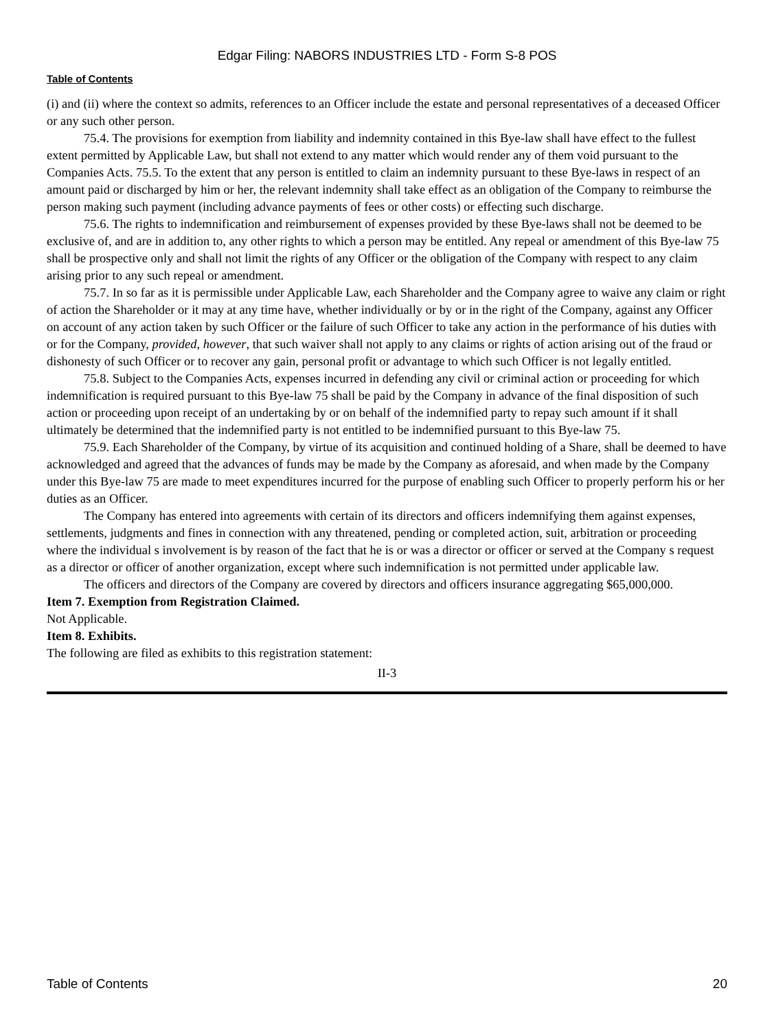Edgar Filing: NABORS INDUSTRIES LTD - Form S-8 POS
Table of Contents
(i) and (ii) where the context so admits, references to an Officer include the estate and personal representatives of a deceased Officer or any such other person.
75.4. The provisions for exemption from liability and indemnity contained in this Bye-law shall have effect to the fullest extent permitted by Applicable Law, but shall not extend to any matter which would render any of them void pursuant to the Companies Acts. 75.5. To the extent that any person is entitled to claim an indemnity pursuant to these Bye-laws in respect of an amount paid or discharged by him or her, the relevant indemnity shall take effect as an obligation of the Company to reimburse the person making such payment (including advance payments of fees or other costs) or effecting such discharge.
75.6. The rights to indemnification and reimbursement of expenses provided by these Bye-laws shall not be deemed to be exclusive of, and are in addition to, any other rights to which a person may be entitled. Any repeal or amendment of this Bye-law 75 shall be prospective only and shall not limit the rights of any Officer or the obligation of the Company with respect to any claim arising prior to any such repeal or amendment.
75.7. In so far as it is permissible under Applicable Law, each Shareholder and the Company agree to waive any claim or right of action the Shareholder or it may at any time have, whether individually or by or in the right of the Company, against any Officer on account of any action taken by such Officer or the failure of such Officer to take any action in the performance of his duties with or for the Company, provided, however, that such waiver shall not apply to any claims or rights of action arising out of the fraud or dishonesty of such Officer or to recover any gain, personal profit or advantage to which such Officer is not legally entitled.
75.8. Subject to the Companies Acts, expenses incurred in defending any civil or criminal action or proceeding for which indemnification is required pursuant to this Bye-law 75 shall be paid by the Company in advance of the final disposition of such action or proceeding upon receipt of an undertaking by or on behalf of the indemnified party to repay such amount if it shall ultimately be determined that the indemnified party is not entitled to be indemnified pursuant to this Bye-law 75.
75.9. Each Shareholder of the Company, by virtue of its acquisition and continued holding of a Share, shall be deemed to have acknowledged and agreed that the advances of funds may be made by the Company as aforesaid, and when made by the Company under this Bye-law 75 are made to meet expenditures incurred for the purpose of enabling such Officer to properly perform his or her duties as an Officer.
The Company has entered into agreements with certain of its directors and officers indemnifying them against expenses, settlements, judgments and fines in connection with any threatened, pending or completed action, suit, arbitration or proceeding where the individual s involvement is by reason of the fact that he is or was a director or officer or served at the Company s request as a director or officer of another organization, except where such indemnification is not permitted under applicable law.
The officers and directors of the Company are covered by directors and officers insurance aggregating $65,000,000.
Item 7. Exemption from Registration Claimed.
Not Applicable.
Item 8. Exhibits.
The following are filed as exhibits to this registration statement:
II-3
Table of Contents 20